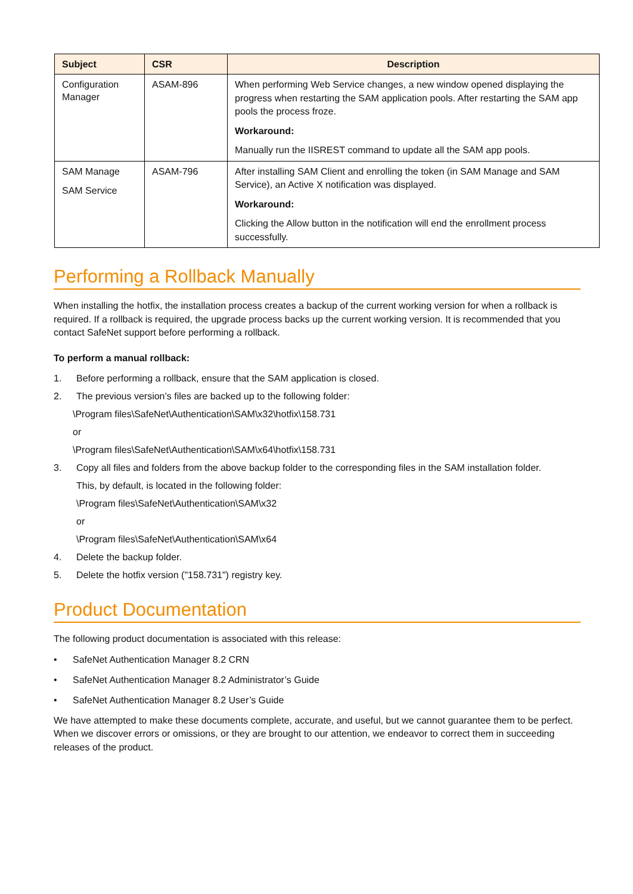| Subject | CSR | Description |
| --- | --- | --- |
| Configuration Manager | ASAM-896 | When performing Web Service changes, a new window opened displaying the progress when restarting the SAM application pools. After restarting the SAM app pools the process froze. Workaround: Manually run the IISREST command to update all the SAM app pools. |
| SAM Manage SAM Service | ASAM-796 | After installing SAM Client and enrolling the token (in SAM Manage and SAM Service), an Active X notification was displayed. Workaround: Clicking the Allow button in the notification will end the enrollment process successfully. |
Performing a Rollback Manually
When installing the hotfix, the installation process creates a backup of the current working version for when a rollback is required. If a rollback is required, the upgrade process backs up the current working version. It is recommended that you contact SafeNet support before performing a rollback.
To perform a manual rollback:
1. Before performing a rollback, ensure that the SAM application is closed.
2. The previous version’s files are backed up to the following folder:
\Program files\SafeNet\Authentication\SAM\x32\hotfix\158.731
or
\Program files\SafeNet\Authentication\SAM\x64\hotfix\158.731
3. Copy all files and folders from the above backup folder to the corresponding files in the SAM installation folder.
This, by default, is located in the following folder:
\Program files\SafeNet\Authentication\SAM\x32
or
\Program files\SafeNet\Authentication\SAM\x64
4. Delete the backup folder.
5. Delete the hotfix version ("158.731") registry key.
Product Documentation
The following product documentation is associated with this release:
• SafeNet Authentication Manager 8.2 CRN
• SafeNet Authentication Manager 8.2 Administrator’s Guide
• SafeNet Authentication Manager 8.2 User’s Guide
We have attempted to make these documents complete, accurate, and useful, but we cannot guarantee them to be perfect. When we discover errors or omissions, or they are brought to our attention, we endeavor to correct them in succeeding releases of the product.